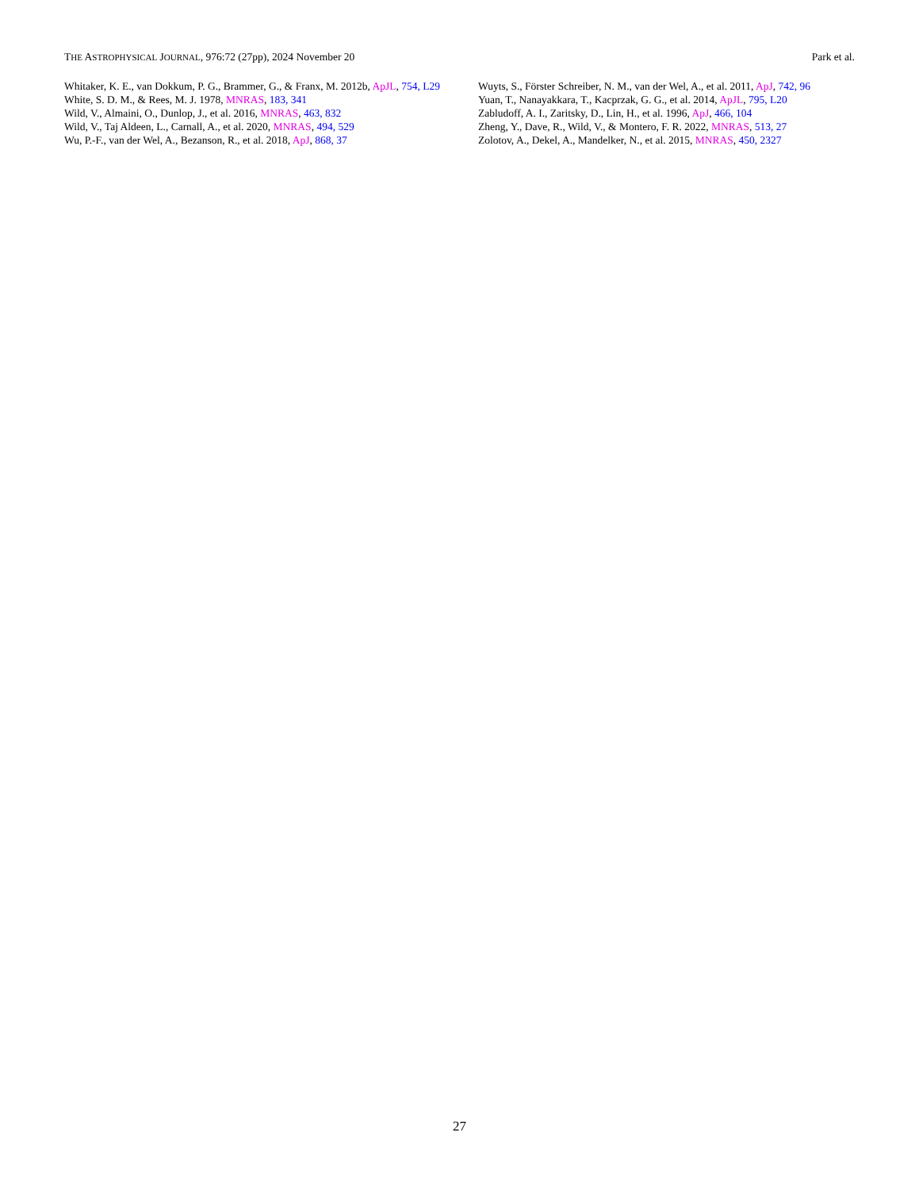THE ASTROPHYSICAL JOURNAL, 976:72 (27pp), 2024 November 20 Park et al.
Whitaker, K. E., van Dokkum, P. G., Brammer, G., & Franx, M. 2012b, ApJL, 754, L29
White, S. D. M., & Rees, M. J. 1978, MNRAS, 183, 341
Wild, V., Almaini, O., Dunlop, J., et al. 2016, MNRAS, 463, 832
Wild, V., Taj Aldeen, L., Carnall, A., et al. 2020, MNRAS, 494, 529
Wu, P.-F., van der Wel, A., Bezanson, R., et al. 2018, ApJ, 868, 37
Wuyts, S., Förster Schreiber, N. M., van der Wel, A., et al. 2011, ApJ, 742, 96
Yuan, T., Nanayakkara, T., Kacprzak, G. G., et al. 2014, ApJL, 795, L20
Zabludoff, A. I., Zaritsky, D., Lin, H., et al. 1996, ApJ, 466, 104
Zheng, Y., Dave, R., Wild, V., & Montero, F. R. 2022, MNRAS, 513, 27
Zolotov, A., Dekel, A., Mandelker, N., et al. 2015, MNRAS, 450, 2327
27